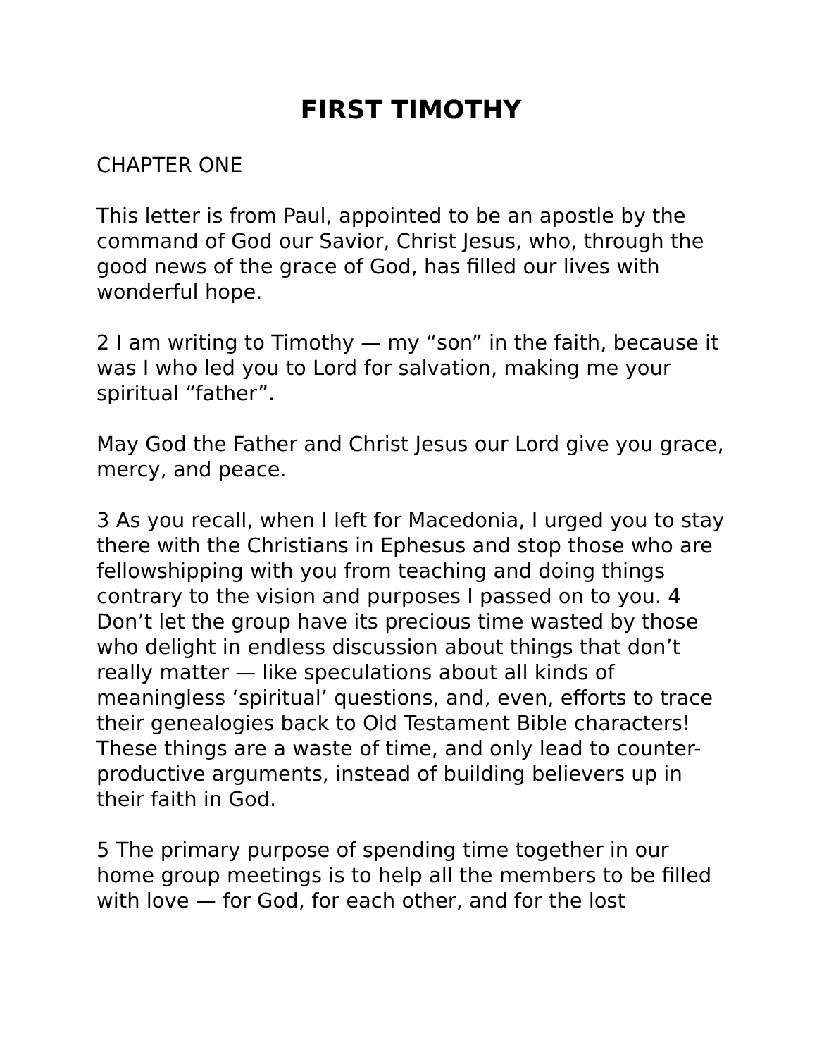FIRST TIMOTHY
CHAPTER ONE
This letter is from Paul, appointed to be an apostle by the command of God our Savior, Christ Jesus, who, through the good news of the grace of God, has filled our lives with wonderful hope.
2 I am writing to Timothy — my “son” in the faith, because it was I who led you to Lord for salvation, making me your spiritual “father”.
May God the Father and Christ Jesus our Lord give you grace, mercy, and peace.
3 As you recall, when I left for Macedonia, I urged you to stay there with the Christians in Ephesus and stop those who are fellowshipping with you from teaching and doing things contrary to the vision and purposes I passed on to you. 4 Don’t let the group have its precious time wasted by those who delight in endless discussion about things that don’t really matter — like speculations about all kinds of meaningless ‘spiritual’ questions, and, even, efforts to trace their genealogies back to Old Testament Bible characters! These things are a waste of time, and only lead to counter-productive arguments, instead of building believers up in their faith in God.
5 The primary purpose of spending time together in our home group meetings is to help all the members to be filled with love — for God, for each other, and for the lost